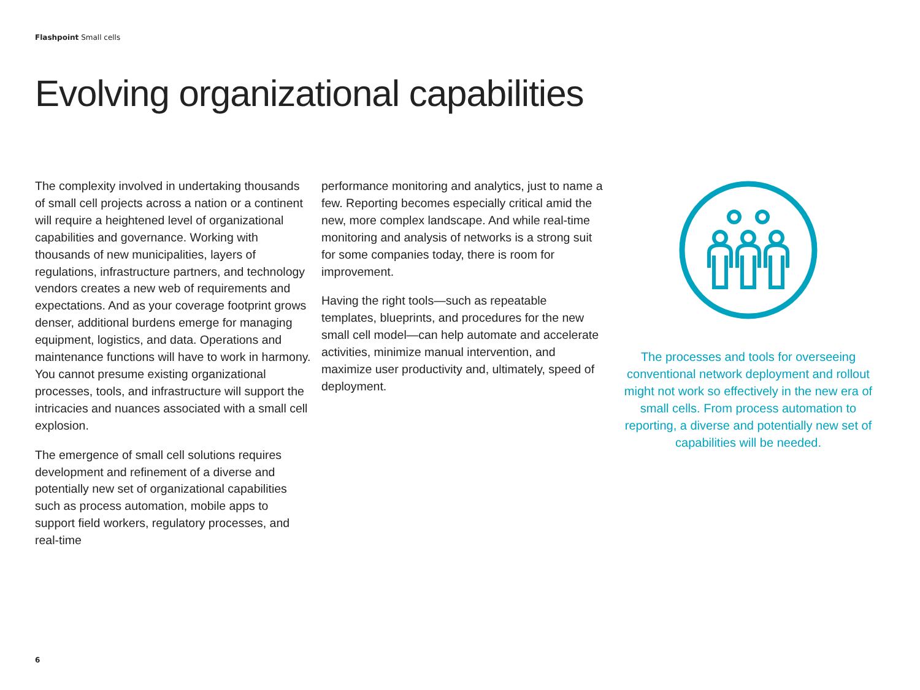Flashpoint Small cells
Evolving organizational capabilities
The complexity involved in undertaking thousands of small cell projects across a nation or a continent will require a heightened level of organizational capabilities and governance. Working with thousands of new municipalities, layers of regulations, infrastructure partners, and technology vendors creates a new web of requirements and expectations. And as your coverage footprint grows denser, additional burdens emerge for managing equipment, logistics, and data. Operations and maintenance functions will have to work in harmony. You cannot presume existing organizational processes, tools, and infrastructure will support the intricacies and nuances associated with a small cell explosion.
The emergence of small cell solutions requires development and refinement of a diverse and potentially new set of organizational capabilities such as process automation, mobile apps to support field workers, regulatory processes, and real-time
performance monitoring and analytics, just to name a few. Reporting becomes especially critical amid the new, more complex landscape. And while real-time monitoring and analysis of networks is a strong suit for some companies today, there is room for improvement.
Having the right tools—such as repeatable templates, blueprints, and procedures for the new small cell model—can help automate and accelerate activities, minimize manual intervention, and maximize user productivity and, ultimately, speed of deployment.
The processes and tools for overseeing conventional network deployment and rollout might not work so effectively in the new era of small cells. From process automation to reporting, a diverse and potentially new set of capabilities will be needed.
6